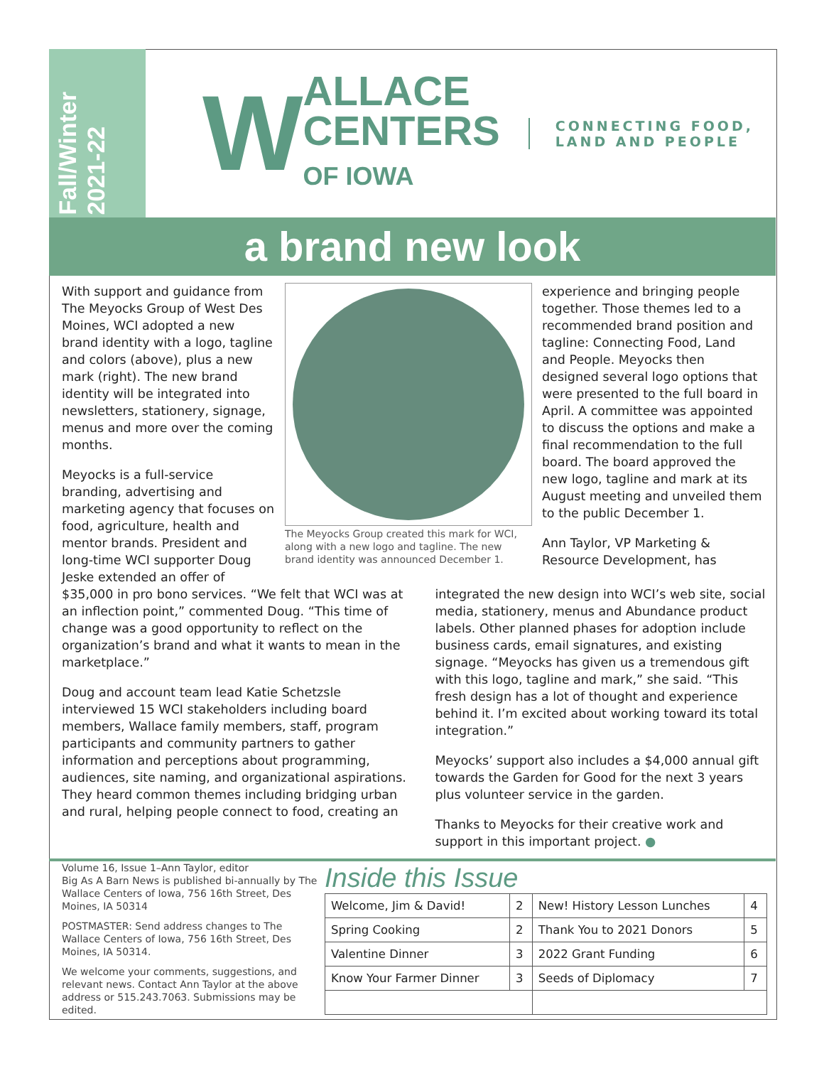Fall/Winter
2021-22
W
ALLACE
CENTERS
OF IOWA
CONNECTING FOOD,
LAND AND PEOPLE
a brand new look
With support and guidance from The Meyocks Group of West Des Moines, WCI adopted a new brand identity with a logo, tagline and colors (above), plus a new mark (right). The new brand identity will be integrated into newsletters, stationery, signage, menus and more over the coming months.
Meyocks is a full-service branding, advertising and marketing agency that focuses on food, agriculture, health and mentor brands. President and long-time WCI supporter Doug Jeske extended an offer of
The Meyocks Group created this mark for WCI, along with a new logo and tagline. The new brand identity was announced December 1.
experience and bringing people together. Those themes led to a recommended brand position and tagline: Connecting Food, Land and People. Meyocks then designed several logo options that were presented to the full board in April. A committee was appointed to discuss the options and make a final recommendation to the full board. The board approved the new logo, tagline and mark at its August meeting and unveiled them to the public December 1.
Ann Taylor, VP Marketing & Resource Development, has
$35,000 in pro bono services. “We felt that WCI was at an inflection point,” commented Doug. “This time of change was a good opportunity to reflect on the organization’s brand and what it wants to mean in the marketplace.”
Doug and account team lead Katie Schetzsle interviewed 15 WCI stakeholders including board members, Wallace family members, staff, program participants and community partners to gather information and perceptions about programming, audiences, site naming, and organizational aspirations. They heard common themes including bridging urban and rural, helping people connect to food, creating an
integrated the new design into WCI’s web site, social media, stationery, menus and Abundance product labels. Other planned phases for adoption include business cards, email signatures, and existing signage. “Meyocks has given us a tremendous gift with this logo, tagline and mark,” she said. “This fresh design has a lot of thought and experience behind it. I’m excited about working toward its total integration.”
Meyocks’ support also includes a $4,000 annual gift towards the Garden for Good for the next 3 years plus volunteer service in the garden.
Thanks to Meyocks for their creative work and support in this important project. ●
Volume 16, Issue 1–Ann Taylor, editor
Big As A Barn News is published bi-annually by The Wallace Centers of Iowa, 756 16th Street, Des Moines, IA 50314
POSTMASTER: Send address changes to The Wallace Centers of Iowa, 756 16th Street, Des Moines, IA 50314.
We welcome your comments, suggestions, and relevant news. Contact Ann Taylor at the above address or 515.243.7063. Submissions may be edited.
Inside this Issue
| Welcome, Jim & David! | 2 | New! History Lesson Lunches | 4 |
| Spring Cooking | 2 | Thank You to 2021 Donors | 5 |
| Valentine Dinner | 3 | 2022 Grant Funding | 6 |
| Know Your Farmer Dinner | 3 | Seeds of Diplomacy | 7 |